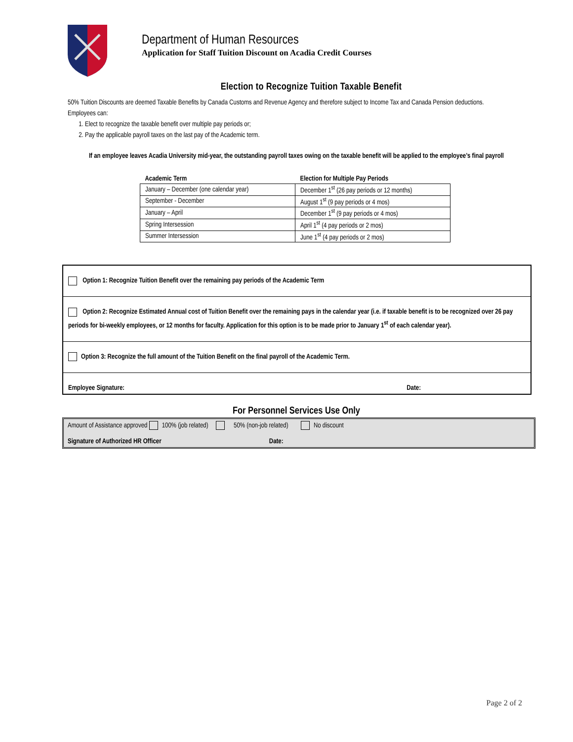Department of Human Resources
Application for Staff Tuition Discount on Acadia Credit Courses
Election to Recognize Tuition Taxable Benefit
50% Tuition Discounts are deemed Taxable Benefits by Canada Customs and Revenue Agency and therefore subject to Income Tax and Canada Pension deductions. Employees can:
1. Elect to recognize the taxable benefit over multiple pay periods or;
2. Pay the applicable payroll taxes on the last pay of the Academic term.
If an employee leaves Acadia University mid-year, the outstanding payroll taxes owing on the taxable benefit will be applied to the employee’s final payroll
| Academic Term | Election for Multiple Pay Periods |
| --- | --- |
| January – December (one calendar year) | December 1<sup>st</sup> (26 pay periods or 12 months) |
| September - December | August 1<sup>st</sup> (9 pay periods or 4 mos) |
| January – April | December 1<sup>st</sup> (9 pay periods or 4 mos) |
| Spring Intersession | April 1<sup>st</sup> (4 pay periods or 2 mos) |
| Summer Intersession | June 1<sup>st</sup> (4 pay periods or 2 mos) |
Option 1: Recognize Tuition Benefit over the remaining pay periods of the Academic Term
Option 2: Recognize Estimated Annual cost of Tuition Benefit over the remaining pays in the calendar year (i.e. if taxable benefit is to be recognized over 26 pay periods for bi-weekly employees, or 12 months for faculty. Application for this option is to be made prior to January 1<sup>st</sup> of each calendar year).
Option 3: Recognize the full amount of the Tuition Benefit on the final payroll of the Academic Term.
Employee Signature: Date:
For Personnel Services Use Only
Amount of Assistance approved 100% (job related) 50% (non-job related) No discount
Signature of Authorized HR Officer Date:
Page 2 of 2